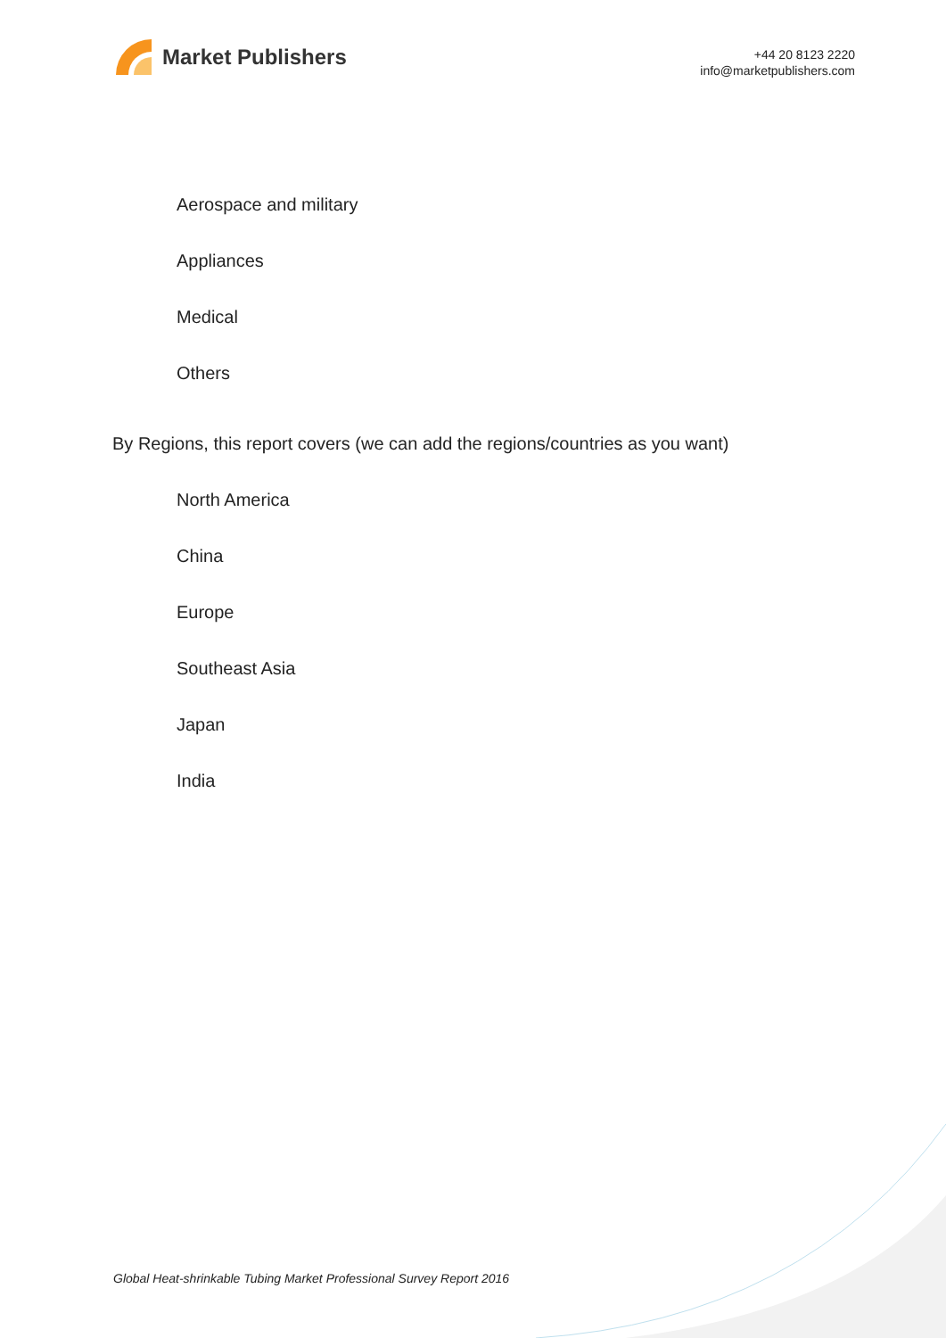Market Publishers
+44 20 8123 2220
info@marketpublishers.com
Aerospace and military
Appliances
Medical
Others
By Regions, this report covers (we can add the regions/countries as you want)
North America
China
Europe
Southeast Asia
Japan
India
Global Heat-shrinkable Tubing Market Professional Survey Report 2016